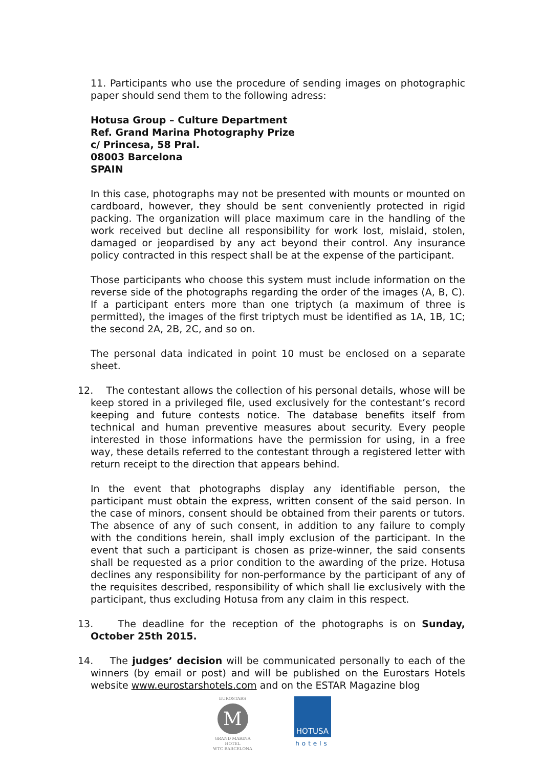11. Participants who use the procedure of sending images on photographic paper should send them to the following adress:
Hotusa Group – Culture Department
Ref. Grand Marina Photography Prize
c/ Princesa, 58 Pral.
08003 Barcelona
SPAIN
In this case, photographs may not be presented with mounts or mounted on cardboard, however, they should be sent conveniently protected in rigid packing. The organization will place maximum care in the handling of the work received but decline all responsibility for work lost, mislaid, stolen, damaged or jeopardised by any act beyond their control. Any insurance policy contracted in this respect shall be at the expense of the participant.
Those participants who choose this system must include information on the reverse side of the photographs regarding the order of the images (A, B, C). If a participant enters more than one triptych (a maximum of three is permitted), the images of the first triptych must be identified as 1A, 1B, 1C; the second 2A, 2B, 2C, and so on.
The personal data indicated in point 10 must be enclosed on a separate sheet.
12. The contestant allows the collection of his personal details, whose will be keep stored in a privileged file, used exclusively for the contestant’s record keeping and future contests notice. The database benefits itself from technical and human preventive measures about security. Every people interested in those informations have the permission for using, in a free way, these details referred to the contestant through a registered letter with return receipt to the direction that appears behind.
In the event that photographs display any identifiable person, the participant must obtain the express, written consent of the said person. In the case of minors, consent should be obtained from their parents or tutors. The absence of any of such consent, in addition to any failure to comply with the conditions herein, shall imply exclusion of the participant. In the event that such a participant is chosen as prize-winner, the said consents shall be requested as a prior condition to the awarding of the prize. Hotusa declines any responsibility for non-performance by the participant of any of the requisites described, responsibility of which shall lie exclusively with the participant, thus excluding Hotusa from any claim in this respect.
13. The deadline for the reception of the photographs is on Sunday, October 25th 2015.
14. The judges’ decision will be communicated personally to each of the winners (by email or post) and will be published on the Eurostars Hotels website www.eurostarshotels.com and on the ESTAR Magazine blog
EUROSTARS
M
GRAND MARINA
HOTEL
WTC BARCELONA
HOTUSA
hotels